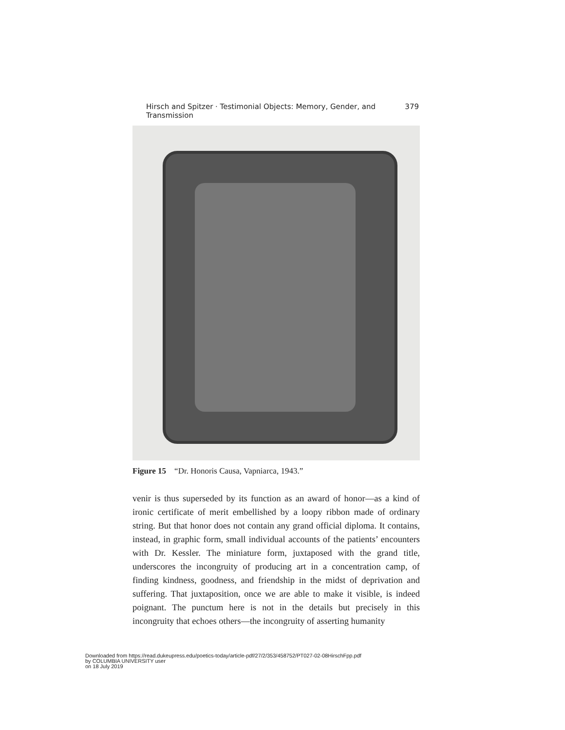Hirsch and Spitzer · Testimonial Objects: Memory, Gender, and Transmission 379
Figure 15 “Dr. Honoris Causa, Vapniarca, 1943.”
venir is thus superseded by its function as an award of honor—as a kind of ironic certificate of merit embellished by a loopy ribbon made of ordinary string. But that honor does not contain any grand official diploma. It contains, instead, in graphic form, small individual accounts of the patients’ encounters with Dr. Kessler. The miniature form, juxtaposed with the grand title, underscores the incongruity of producing art in a concentration camp, of finding kindness, goodness, and friendship in the midst of deprivation and suffering. That juxtaposition, once we are able to make it visible, is indeed poignant. The punctum here is not in the details but precisely in this incongruity that echoes others—the incongruity of asserting humanity
Downloaded from https://read.dukeupress.edu/poetics-today/article-pdf/27/2/353/458752/PT027-02-08HirschFpp.pdf
by COLUMBIA UNIVERSITY user
on 18 July 2019